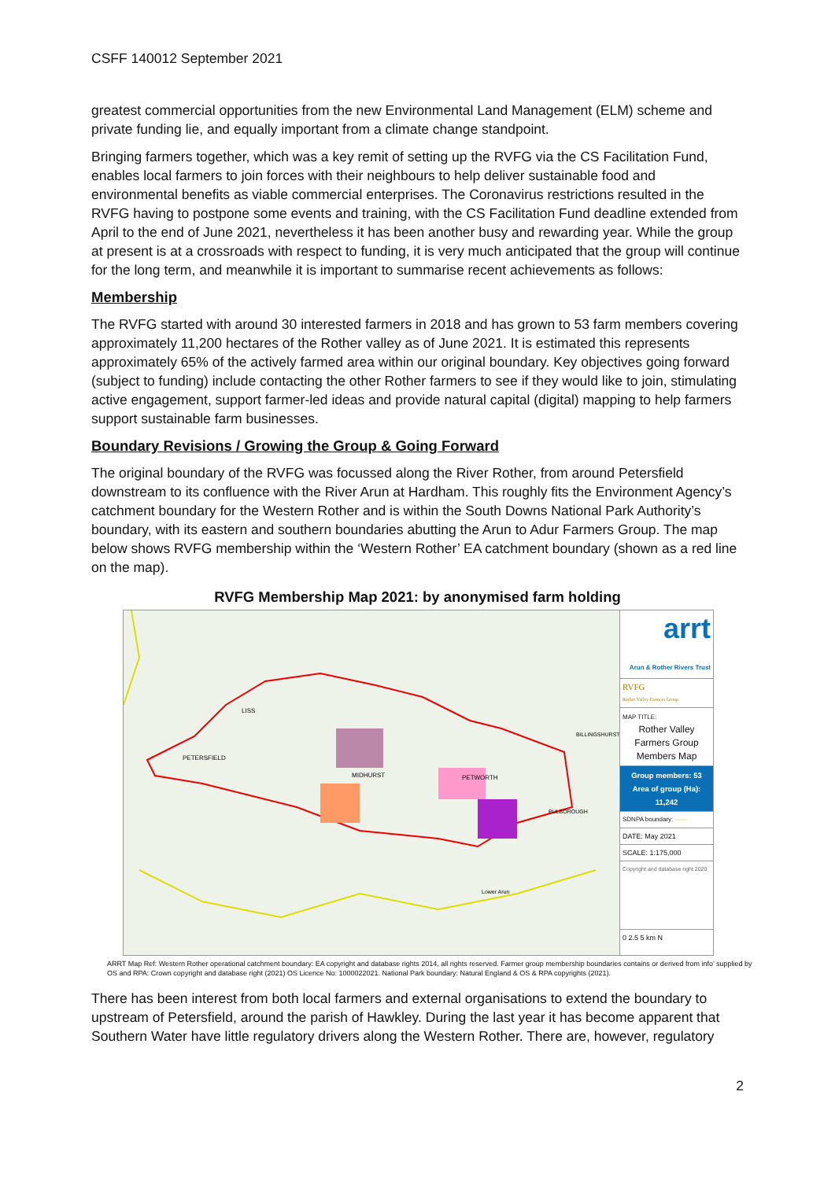CSFF 140012 September 2021
greatest commercial opportunities from the new Environmental Land Management (ELM) scheme and private funding lie, and equally important from a climate change standpoint.
Bringing farmers together, which was a key remit of setting up the RVFG via the CS Facilitation Fund, enables local farmers to join forces with their neighbours to help deliver sustainable food and environmental benefits as viable commercial enterprises. The Coronavirus restrictions resulted in the RVFG having to postpone some events and training, with the CS Facilitation Fund deadline extended from April to the end of June 2021, nevertheless it has been another busy and rewarding year. While the group at present is at a crossroads with respect to funding, it is very much anticipated that the group will continue for the long term, and meanwhile it is important to summarise recent achievements as follows:
Membership
The RVFG started with around 30 interested farmers in 2018 and has grown to 53 farm members covering approximately 11,200 hectares of the Rother valley as of June 2021. It is estimated this represents approximately 65% of the actively farmed area within our original boundary. Key objectives going forward (subject to funding) include contacting the other Rother farmers to see if they would like to join, stimulating active engagement, support farmer-led ideas and provide natural capital (digital) mapping to help farmers support sustainable farm businesses.
Boundary Revisions / Growing the Group & Going Forward
The original boundary of the RVFG was focussed along the River Rother, from around Petersfield downstream to its confluence with the River Arun at Hardham. This roughly fits the Environment Agency’s catchment boundary for the Western Rother and is within the South Downs National Park Authority’s boundary, with its eastern and southern boundaries abutting the Arun to Adur Farmers Group. The map below shows RVFG membership within the ‘Western Rother’ EA catchment boundary (shown as a red line on the map).
RVFG Membership Map 2021: by anonymised farm holding
PETERSFIELD
MIDHURST
PETWORTH
LISS
BILLINGSHURST
PULBOROUGH
Lower Arun
arrt
Arun & Rother Rivers Trust
RVFG
Rother Valley Farmers Group
MAP TITLE:
Rother Valley Farmers Group Members Map
Group members: 53
Area of group (Ha):
11,242
SDNPA boundary: ——
DATE: May 2021
SCALE: 1:175,000
Copyright and database right 2020
0 2.5 5 km N
ARRT Map Ref: Western Rother operational catchment boundary: EA copyright and database rights 2014, all rights reserved. Farmer group membership boundaries contains or derived from info’ supplied by OS and RPA: Crown copyright and database right (2021) OS Licence No: 1000022021. National Park boundary: Natural England & OS & RPA copyrights (2021).
There has been interest from both local farmers and external organisations to extend the boundary to upstream of Petersfield, around the parish of Hawkley. During the last year it has become apparent that Southern Water have little regulatory drivers along the Western Rother. There are, however, regulatory
2